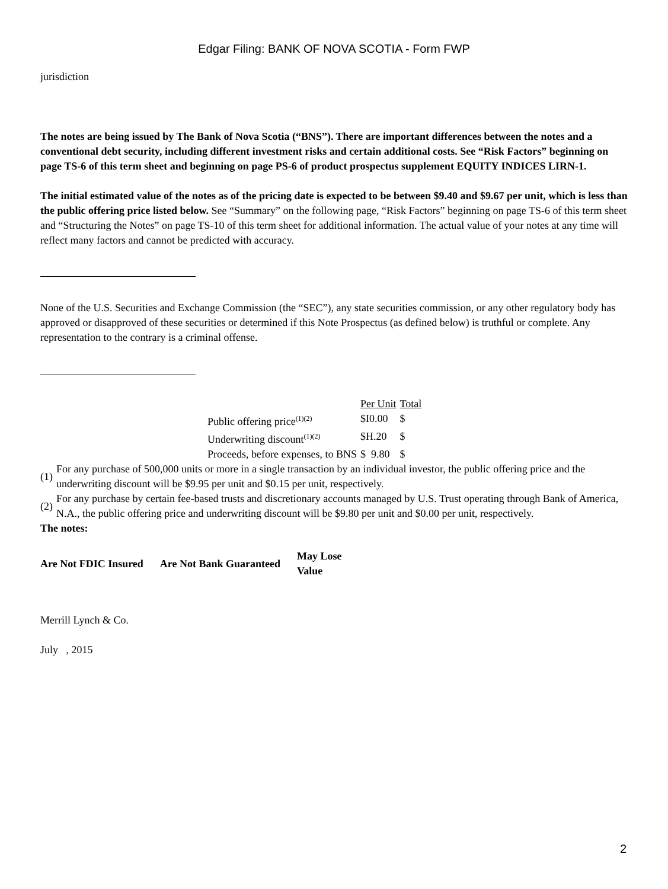Edgar Filing: BANK OF NOVA SCOTIA - Form FWP
jurisdiction
The notes are being issued by The Bank of Nova Scotia (“BNS”). There are important differences between the notes and a conventional debt security, including different investment risks and certain additional costs. See “Risk Factors” beginning on page TS-6 of this term sheet and beginning on page PS-6 of product prospectus supplement EQUITY INDICES LIRN-1.
The initial estimated value of the notes as of the pricing date is expected to be between $9.40 and $9.67 per unit, which is less than the public offering price listed below. See “Summary” on the following page, “Risk Factors” beginning on page TS-6 of this term sheet and “Structuring the Notes” on page TS-10 of this term sheet for additional information. The actual value of your notes at any time will reflect many factors and cannot be predicted with accuracy.
None of the U.S. Securities and Exchange Commission (the “SEC”), any state securities commission, or any other regulatory body has approved or disapproved of these securities or determined if this Note Prospectus (as defined below) is truthful or complete. Any representation to the contrary is a criminal offense.
| | Per Unit | Total |
| Public offering price<sup>(1)(2)</sup> | $I0.00 | $ |
| Underwriting discount<sup>(1)(2)</sup> | $H.20 | $ |
| Proceeds, before expenses, to BNS | $ 9.80 | $ |
| (1) | For any purchase of 500,000 units or more in a single transaction by an individual investor, the public offering price and the underwriting discount will be $9.95 per unit and $0.15 per unit, respectively. |
| (2) | For any purchase by certain fee-based trusts and discretionary accounts managed by U.S. Trust operating through Bank of America, N.A., the public offering price and underwriting discount will be $9.80 per unit and $0.00 per unit, respectively. |
The notes:
| Are Not FDIC Insured | Are Not Bank Guaranteed | May Lose Value |
Merrill Lynch & Co.
July , 2015
2